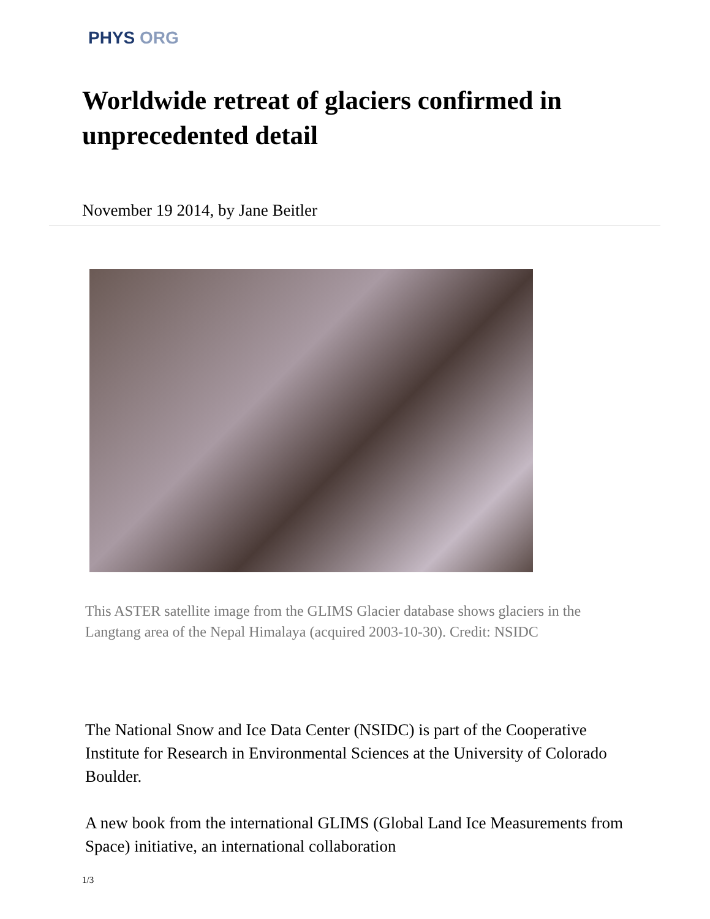PHYS ORG
Worldwide retreat of glaciers confirmed in unprecedented detail
November 19 2014, by Jane Beitler
This ASTER satellite image from the GLIMS Glacier database shows glaciers in the Langtang area of the Nepal Himalaya (acquired 2003-10-30). Credit: NSIDC
The National Snow and Ice Data Center (NSIDC) is part of the Cooperative Institute for Research in Environmental Sciences at the University of Colorado Boulder.
A new book from the international GLIMS (Global Land Ice Measurements from Space) initiative, an international collaboration
1/3